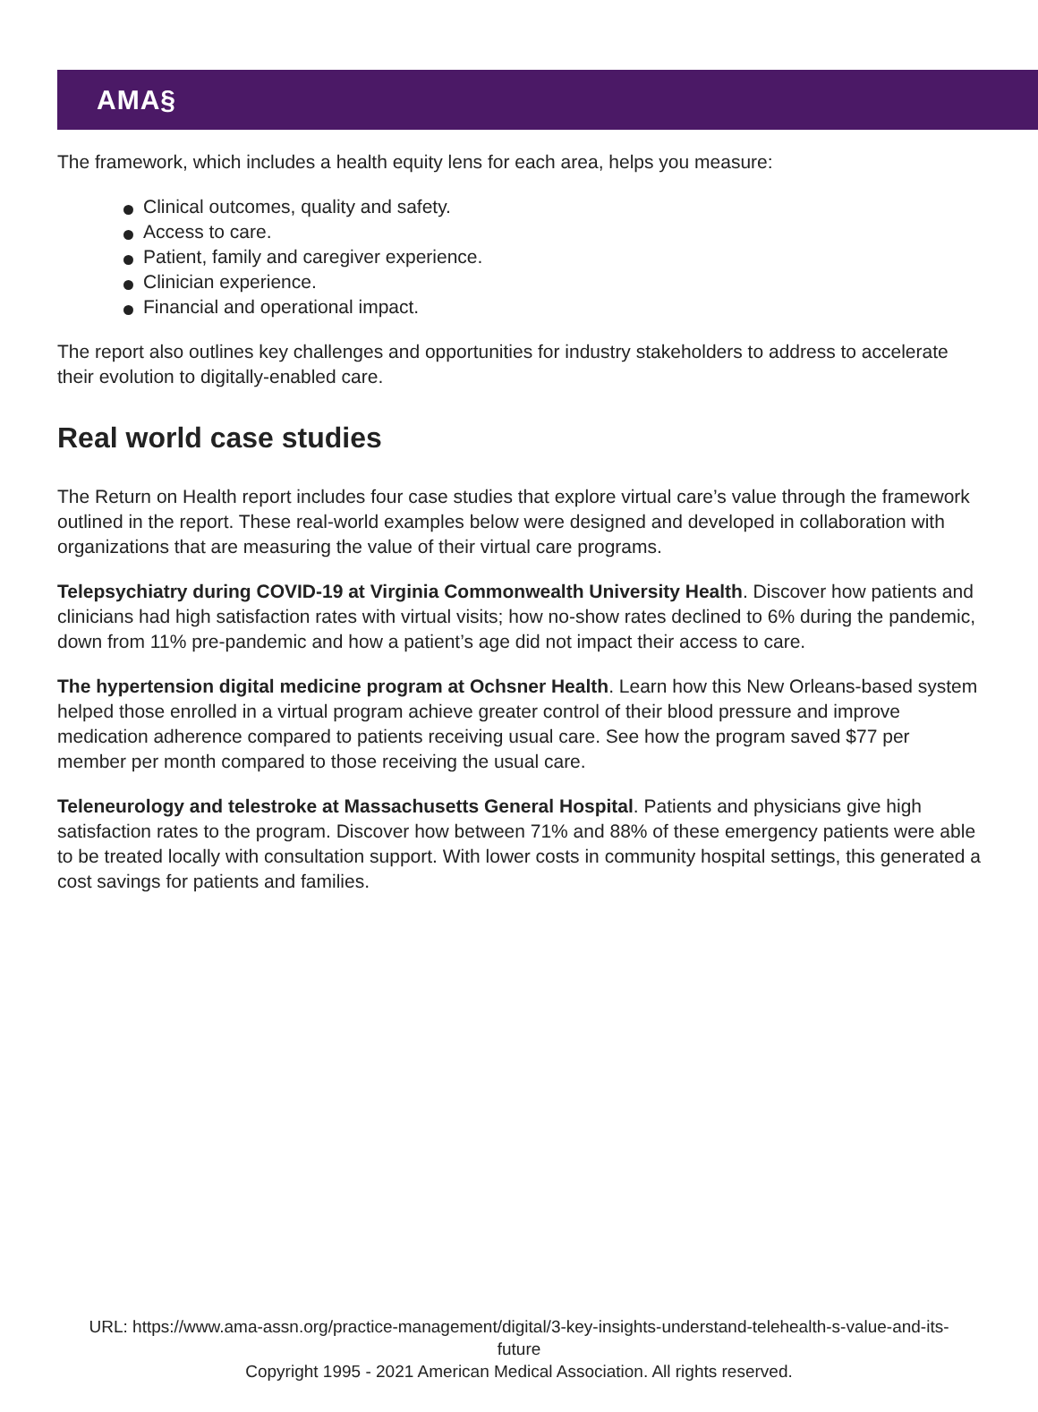AMA§
The framework, which includes a health equity lens for each area, helps you measure:
Clinical outcomes, quality and safety.
Access to care.
Patient, family and caregiver experience.
Clinician experience.
Financial and operational impact.
The report also outlines key challenges and opportunities for industry stakeholders to address to accelerate their evolution to digitally-enabled care.
Real world case studies
The Return on Health report includes four case studies that explore virtual care’s value through the framework outlined in the report. These real-world examples below were designed and developed in collaboration with organizations that are measuring the value of their virtual care programs.
Telepsychiatry during COVID-19 at Virginia Commonwealth University Health. Discover how patients and clinicians had high satisfaction rates with virtual visits; how no-show rates declined to 6% during the pandemic, down from 11% pre-pandemic and how a patient’s age did not impact their access to care.
The hypertension digital medicine program at Ochsner Health. Learn how this New Orleans-based system helped those enrolled in a virtual program achieve greater control of their blood pressure and improve medication adherence compared to patients receiving usual care. See how the program saved $77 per member per month compared to those receiving the usual care.
Teleneurology and telestroke at Massachusetts General Hospital. Patients and physicians give high satisfaction rates to the program. Discover how between 71% and 88% of these emergency patients were able to be treated locally with consultation support. With lower costs in community hospital settings, this generated a cost savings for patients and families.
URL: https://www.ama-assn.org/practice-management/digital/3-key-insights-understand-telehealth-s-value-and-its-
future
Copyright 1995 - 2021 American Medical Association. All rights reserved.